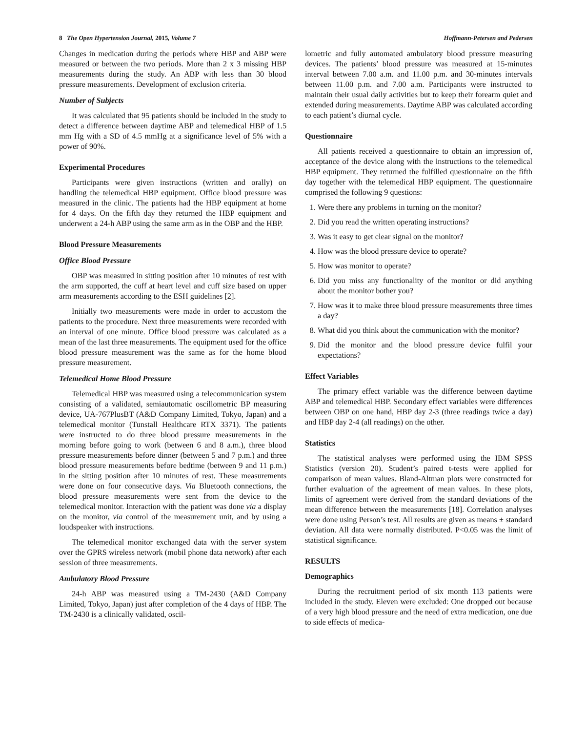8 The Open Hypertension Journal, 2015, Volume 7 Hoffmann-Petersen and Pedersen
Changes in medication during the periods where HBP and ABP were measured or between the two periods. More than 2 x 3 missing HBP measurements during the study. An ABP with less than 30 blood pressure measurements. Development of exclusion criteria.
Number of Subjects
It was calculated that 95 patients should be included in the study to detect a difference between daytime ABP and telemedical HBP of 1.5 mm Hg with a SD of 4.5 mmHg at a significance level of 5% with a power of 90%.
Experimental Procedures
Participants were given instructions (written and orally) on handling the telemedical HBP equipment. Office blood pressure was measured in the clinic. The patients had the HBP equipment at home for 4 days. On the fifth day they returned the HBP equipment and underwent a 24-h ABP using the same arm as in the OBP and the HBP.
Blood Pressure Measurements
Office Blood Pressure
OBP was measured in sitting position after 10 minutes of rest with the arm supported, the cuff at heart level and cuff size based on upper arm measurements according to the ESH guidelines [2].
Initially two measurements were made in order to accustom the patients to the procedure. Next three measurements were recorded with an interval of one minute. Office blood pressure was calculated as a mean of the last three measurements. The equipment used for the office blood pressure measurement was the same as for the home blood pressure measurement.
Telemedical Home Blood Pressure
Telemedical HBP was measured using a telecommunication system consisting of a validated, semiautomatic oscillometric BP measuring device, UA-767PlusBT (A&D Company Limited, Tokyo, Japan) and a telemedical monitor (Tunstall Healthcare RTX 3371). The patients were instructed to do three blood pressure measurements in the morning before going to work (between 6 and 8 a.m.), three blood pressure measurements before dinner (between 5 and 7 p.m.) and three blood pressure measurements before bedtime (between 9 and 11 p.m.) in the sitting position after 10 minutes of rest. These measurements were done on four consecutive days. Via Bluetooth connections, the blood pressure measurements were sent from the device to the telemedical monitor. Interaction with the patient was done via a display on the monitor, via control of the measurement unit, and by using a loudspeaker with instructions.
The telemedical monitor exchanged data with the server system over the GPRS wireless network (mobil phone data network) after each session of three measurements.
Ambulatory Blood Pressure
24-h ABP was measured using a TM-2430 (A&D Company Limited, Tokyo, Japan) just after completion of the 4 days of HBP. The TM-2430 is a clinically validated, oscil-
lometric and fully automated ambulatory blood pressure measuring devices. The patients’ blood pressure was measured at 15-minutes interval between 7.00 a.m. and 11.00 p.m. and 30-minutes intervals between 11.00 p.m. and 7.00 a.m. Participants were instructed to maintain their usual daily activities but to keep their forearm quiet and extended during measurements. Daytime ABP was calculated according to each patient’s diurnal cycle.
Questionnaire
All patients received a questionnaire to obtain an impression of, acceptance of the device along with the instructions to the telemedical HBP equipment. They returned the fulfilled questionnaire on the fifth day together with the telemedical HBP equipment. The questionnaire comprised the following 9 questions:
1. Were there any problems in turning on the monitor?
2. Did you read the written operating instructions?
3. Was it easy to get clear signal on the monitor?
4. How was the blood pressure device to operate?
5. How was monitor to operate?
6. Did you miss any functionality of the monitor or did anything about the monitor bother you?
7. How was it to make three blood pressure measurements three times a day?
8. What did you think about the communication with the monitor?
9. Did the monitor and the blood pressure device fulfil your expectations?
Effect Variables
The primary effect variable was the difference between daytime ABP and telemedical HBP. Secondary effect variables were differences between OBP on one hand, HBP day 2-3 (three readings twice a day) and HBP day 2-4 (all readings) on the other.
Statistics
The statistical analyses were performed using the IBM SPSS Statistics (version 20). Student’s paired t-tests were applied for comparison of mean values. Bland-Altman plots were constructed for further evaluation of the agreement of mean values. In these plots, limits of agreement were derived from the standard deviations of the mean difference between the measurements [18]. Correlation analyses were done using Person’s test. All results are given as means ± standard deviation. All data were normally distributed. P<0.05 was the limit of statistical significance.
RESULTS
Demographics
During the recruitment period of six month 113 patients were included in the study. Eleven were excluded: One dropped out because of a very high blood pressure and the need of extra medication, one due to side effects of medica-